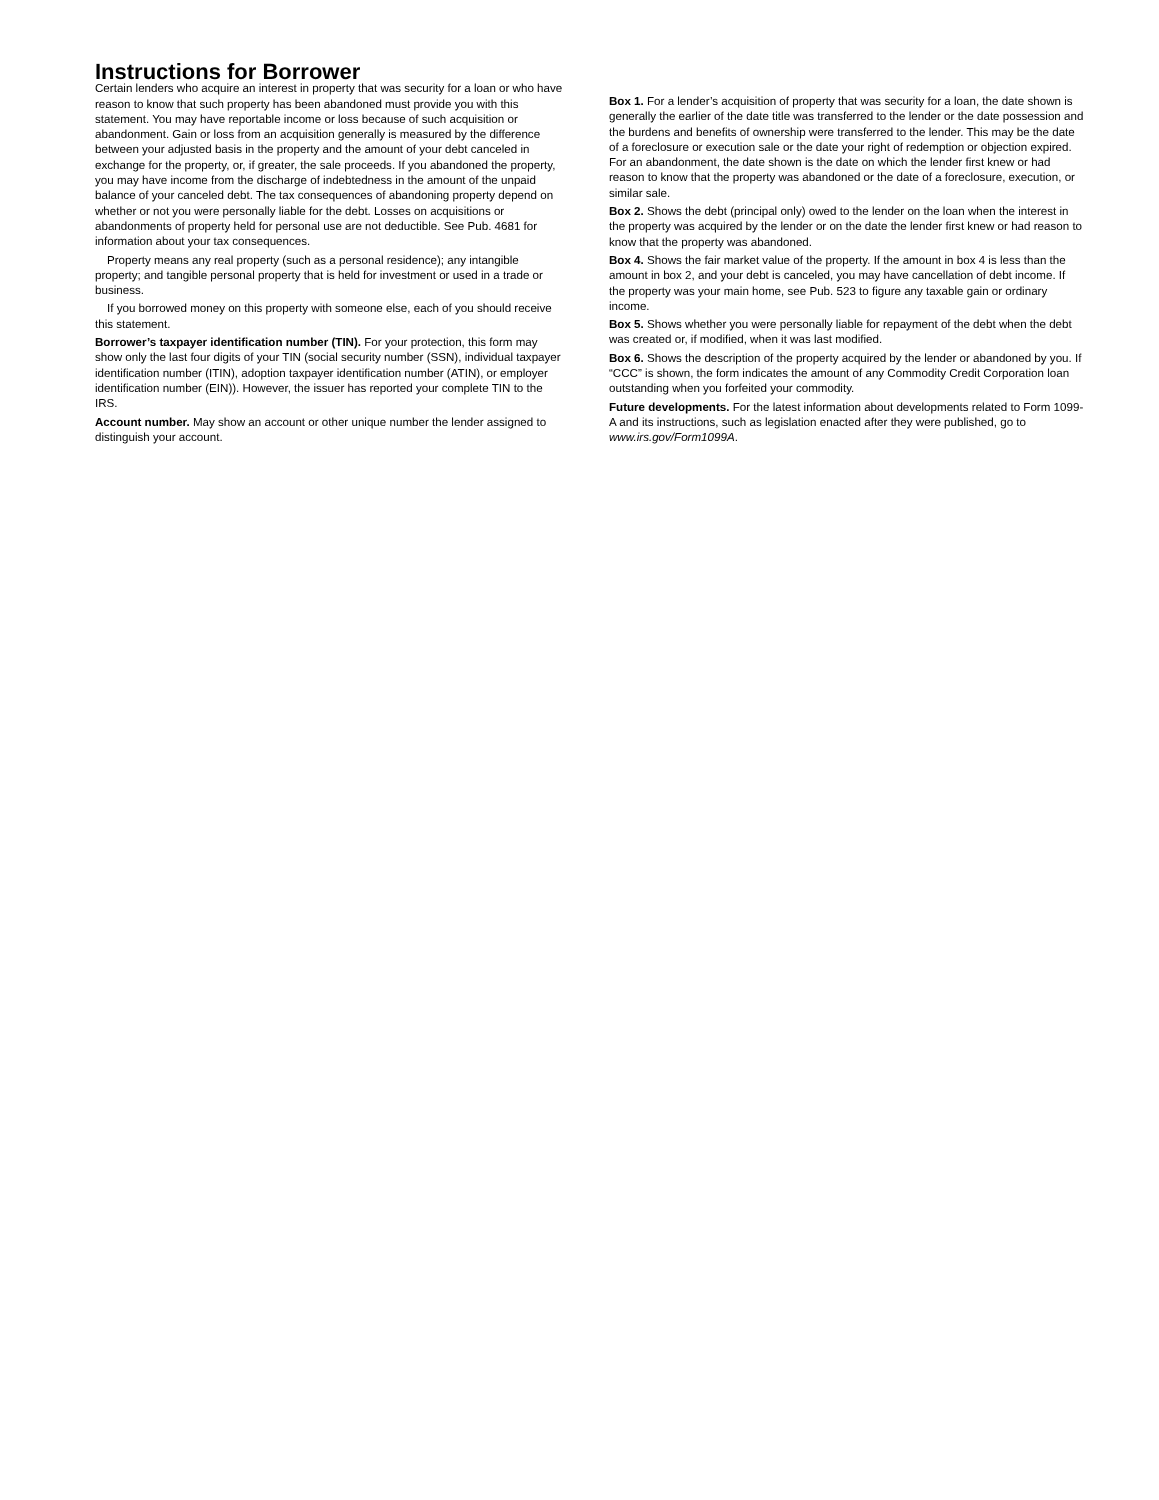Instructions for Borrower
Certain lenders who acquire an interest in property that was security for a loan or who have reason to know that such property has been abandoned must provide you with this statement. You may have reportable income or loss because of such acquisition or abandonment. Gain or loss from an acquisition generally is measured by the difference between your adjusted basis in the property and the amount of your debt canceled in exchange for the property, or, if greater, the sale proceeds. If you abandoned the property, you may have income from the discharge of indebtedness in the amount of the unpaid balance of your canceled debt. The tax consequences of abandoning property depend on whether or not you were personally liable for the debt. Losses on acquisitions or abandonments of property held for personal use are not deductible. See Pub. 4681 for information about your tax consequences.
Property means any real property (such as a personal residence); any intangible property; and tangible personal property that is held for investment or used in a trade or business.
If you borrowed money on this property with someone else, each of you should receive this statement.
Borrower’s taxpayer identification number (TIN). For your protection, this form may show only the last four digits of your TIN (social security number (SSN), individual taxpayer identification number (ITIN), adoption taxpayer identification number (ATIN), or employer identification number (EIN)). However, the issuer has reported your complete TIN to the IRS.
Account number. May show an account or other unique number the lender assigned to distinguish your account.
Box 1. For a lender’s acquisition of property that was security for a loan, the date shown is generally the earlier of the date title was transferred to the lender or the date possession and the burdens and benefits of ownership were transferred to the lender. This may be the date of a foreclosure or execution sale or the date your right of redemption or objection expired. For an abandonment, the date shown is the date on which the lender first knew or had reason to know that the property was abandoned or the date of a foreclosure, execution, or similar sale.
Box 2. Shows the debt (principal only) owed to the lender on the loan when the interest in the property was acquired by the lender or on the date the lender first knew or had reason to know that the property was abandoned.
Box 4. Shows the fair market value of the property. If the amount in box 4 is less than the amount in box 2, and your debt is canceled, you may have cancellation of debt income. If the property was your main home, see Pub. 523 to figure any taxable gain or ordinary income.
Box 5. Shows whether you were personally liable for repayment of the debt when the debt was created or, if modified, when it was last modified.
Box 6. Shows the description of the property acquired by the lender or abandoned by you. If “CCC” is shown, the form indicates the amount of any Commodity Credit Corporation loan outstanding when you forfeited your commodity.
Future developments. For the latest information about developments related to Form 1099-A and its instructions, such as legislation enacted after they were published, go to www.irs.gov/Form1099A.